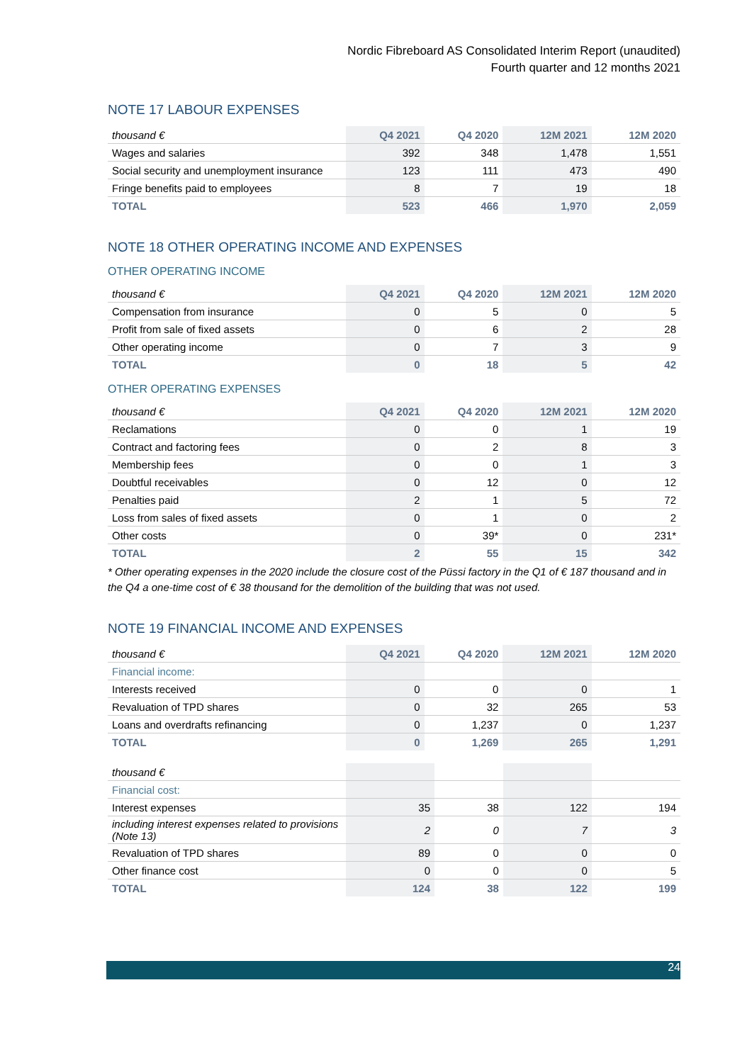Nordic Fibreboard AS Consolidated Interim Report (unaudited)
Fourth quarter and 12 months 2021
NOTE 17 LABOUR EXPENSES
| thousand € | Q4 2021 | Q4 2020 | 12M 2021 | 12M 2020 |
| --- | --- | --- | --- | --- |
| Wages and salaries | 392 | 348 | 1,478 | 1,551 |
| Social security and unemployment insurance | 123 | 111 | 473 | 490 |
| Fringe benefits paid to employees | 8 | 7 | 19 | 18 |
| TOTAL | 523 | 466 | 1,970 | 2,059 |
NOTE 18 OTHER OPERATING INCOME AND EXPENSES
OTHER OPERATING INCOME
| thousand € | Q4 2021 | Q4 2020 | 12M 2021 | 12M 2020 |
| --- | --- | --- | --- | --- |
| Compensation from insurance | 0 | 5 | 0 | 5 |
| Profit from sale of fixed assets | 0 | 6 | 2 | 28 |
| Other operating income | 0 | 7 | 3 | 9 |
| TOTAL | 0 | 18 | 5 | 42 |
OTHER OPERATING EXPENSES
| thousand € | Q4 2021 | Q4 2020 | 12M 2021 | 12M 2020 |
| --- | --- | --- | --- | --- |
| Reclamations | 0 | 0 | 1 | 19 |
| Contract and factoring fees | 0 | 2 | 8 | 3 |
| Membership fees | 0 | 0 | 1 | 3 |
| Doubtful receivables | 0 | 12 | 0 | 12 |
| Penalties paid | 2 | 1 | 5 | 72 |
| Loss from sales of fixed assets | 0 | 1 | 0 | 2 |
| Other costs | 0 | 39* | 0 | 231* |
| TOTAL | 2 | 55 | 15 | 342 |
* Other operating expenses in the 2020 include the closure cost of the Püssi factory in the Q1 of € 187 thousand and in the Q4 a one-time cost of € 38 thousand for the demolition of the building that was not used.
NOTE 19 FINANCIAL INCOME AND EXPENSES
| thousand € | Q4 2021 | Q4 2020 | 12M 2021 | 12M 2020 |
| --- | --- | --- | --- | --- |
| Financial income: | | | | |
| Interests received | 0 | 0 | 0 | 1 |
| Revaluation of TPD shares | 0 | 32 | 265 | 53 |
| Loans and overdrafts refinancing | 0 | 1,237 | 0 | 1,237 |
| TOTAL | 0 | 1,269 | 265 | 1,291 |
| thousand € | | | | |
| --- | --- | --- | --- | --- |
| Financial cost: | | | | |
| Interest expenses | 35 | 38 | 122 | 194 |
| including interest expenses related to provisions (Note 13) | 2 | 0 | 7 | 3 |
| Revaluation of TPD shares | 89 | 0 | 0 | 0 |
| Other finance cost | 0 | 0 | 0 | 5 |
| TOTAL | 124 | 38 | 122 | 199 |
24